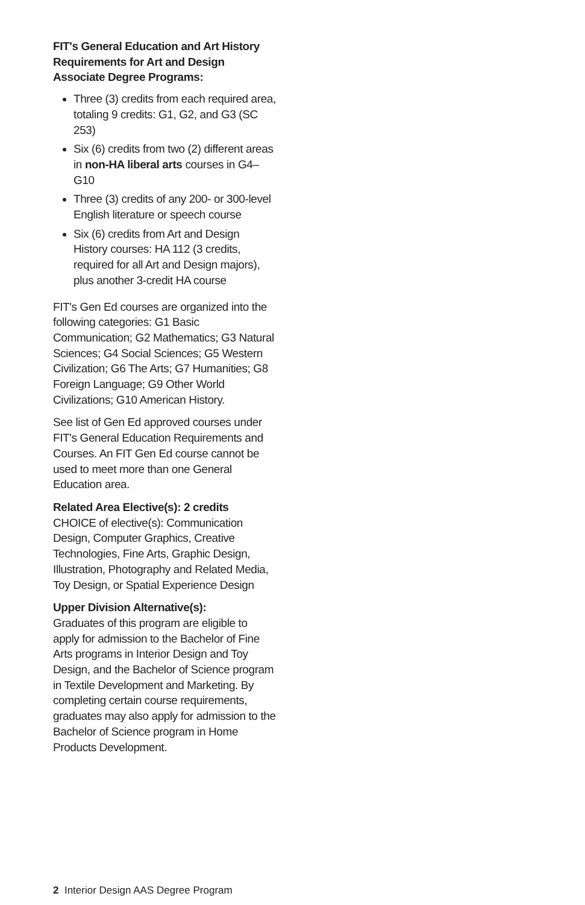FIT's General Education and Art History Requirements for Art and Design Associate Degree Programs:
Three (3) credits from each required area, totaling 9 credits: G1, G2, and G3 (SC 253)
Six (6) credits from two (2) different areas in non-HA liberal arts courses in G4–G10
Three (3) credits of any 200- or 300-level English literature or speech course
Six (6) credits from Art and Design History courses: HA 112 (3 credits, required for all Art and Design majors), plus another 3-credit HA course
FIT's Gen Ed courses are organized into the following categories: G1 Basic Communication; G2 Mathematics; G3 Natural Sciences; G4 Social Sciences; G5 Western Civilization; G6 The Arts; G7 Humanities; G8 Foreign Language; G9 Other World Civilizations; G10 American History.
See list of Gen Ed approved courses under FIT's General Education Requirements and Courses. An FIT Gen Ed course cannot be used to meet more than one General Education area.
Related Area Elective(s): 2 credits
CHOICE of elective(s): Communication Design, Computer Graphics, Creative Technologies, Fine Arts, Graphic Design, Illustration, Photography and Related Media, Toy Design, or Spatial Experience Design
Upper Division Alternative(s):
Graduates of this program are eligible to apply for admission to the Bachelor of Fine Arts programs in Interior Design and Toy Design, and the Bachelor of Science program in Textile Development and Marketing. By completing certain course requirements, graduates may also apply for admission to the Bachelor of Science program in Home Products Development.
2 Interior Design AAS Degree Program